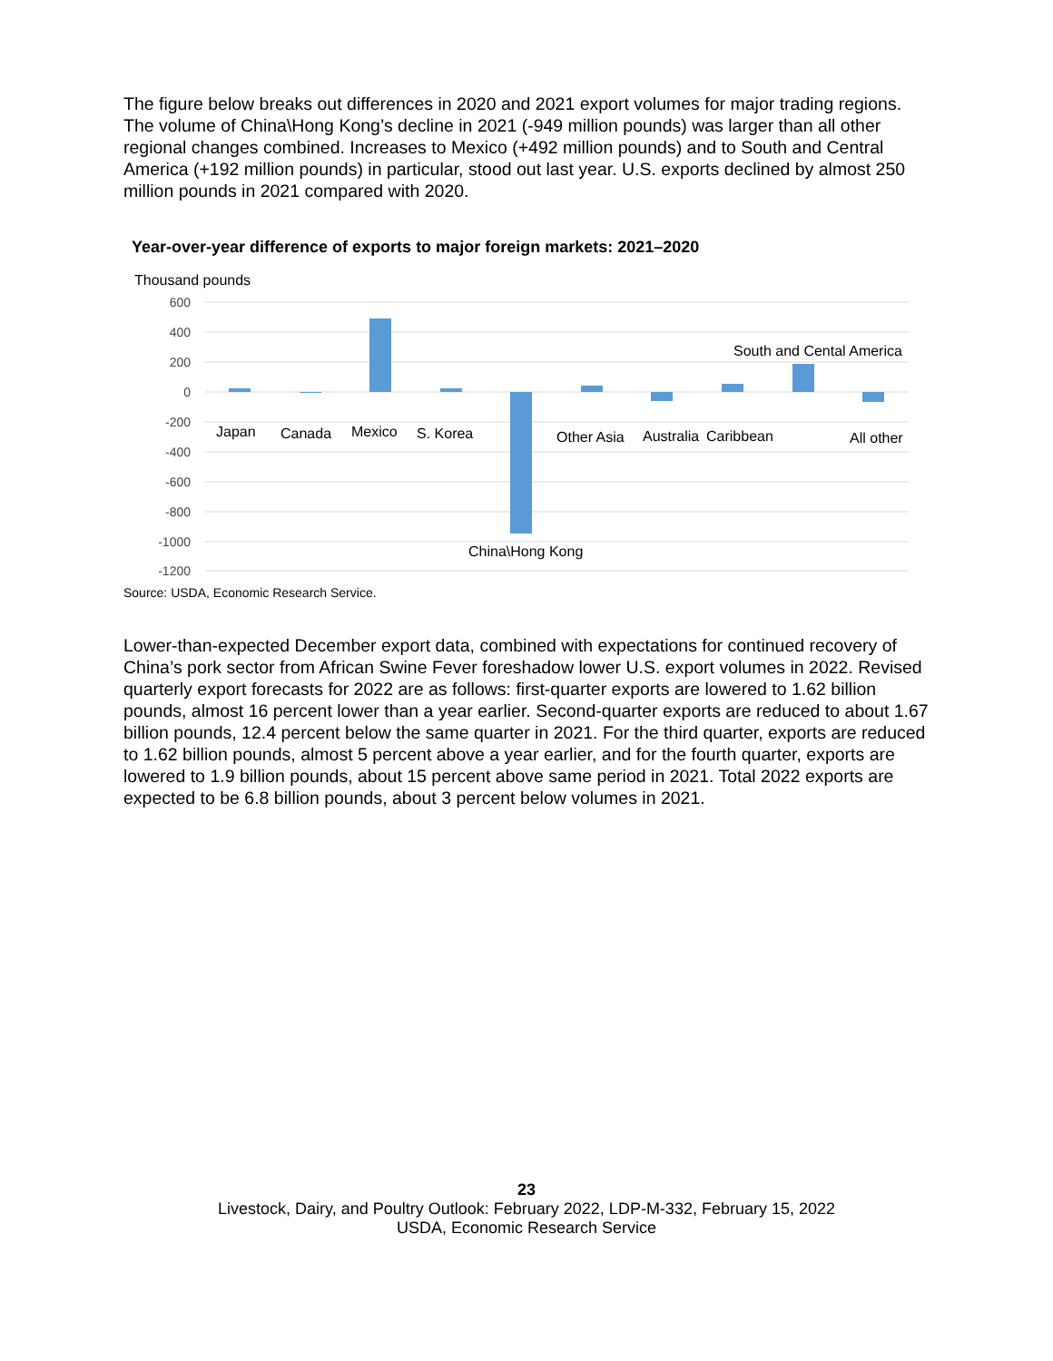The figure below breaks out differences in 2020 and 2021 export volumes for major trading regions. The volume of China\Hong Kong’s decline in 2021 (-949 million pounds) was larger than all other regional changes combined. Increases to Mexico (+492 million pounds) and to South and Central America (+192 million pounds) in particular, stood out last year. U.S. exports declined by almost 250 million pounds in 2021 compared with 2020.
Year-over-year difference of exports to major foreign markets: 2021–2020
Thousand pounds
600
400
200
0
-200
-400
-600
-800
-1000
-1200
Japan
Canada
Mexico
S. Korea
China\Hong Kong
Other Asia
Australia
Caribbean
South and Cental America
All other
Source: USDA, Economic Research Service.
Lower-than-expected December export data, combined with expectations for continued recovery of China’s pork sector from African Swine Fever foreshadow lower U.S. export volumes in 2022. Revised quarterly export forecasts for 2022 are as follows: first-quarter exports are lowered to 1.62 billion pounds, almost 16 percent lower than a year earlier. Second-quarter exports are reduced to about 1.67 billion pounds, 12.4 percent below the same quarter in 2021. For the third quarter, exports are reduced to 1.62 billion pounds, almost 5 percent above a year earlier, and for the fourth quarter, exports are lowered to 1.9 billion pounds, about 15 percent above same period in 2021. Total 2022 exports are expected to be 6.8 billion pounds, about 3 percent below volumes in 2021.
23
Livestock, Dairy, and Poultry Outlook: February 2022, LDP-M-332, February 15, 2022
USDA, Economic Research Service